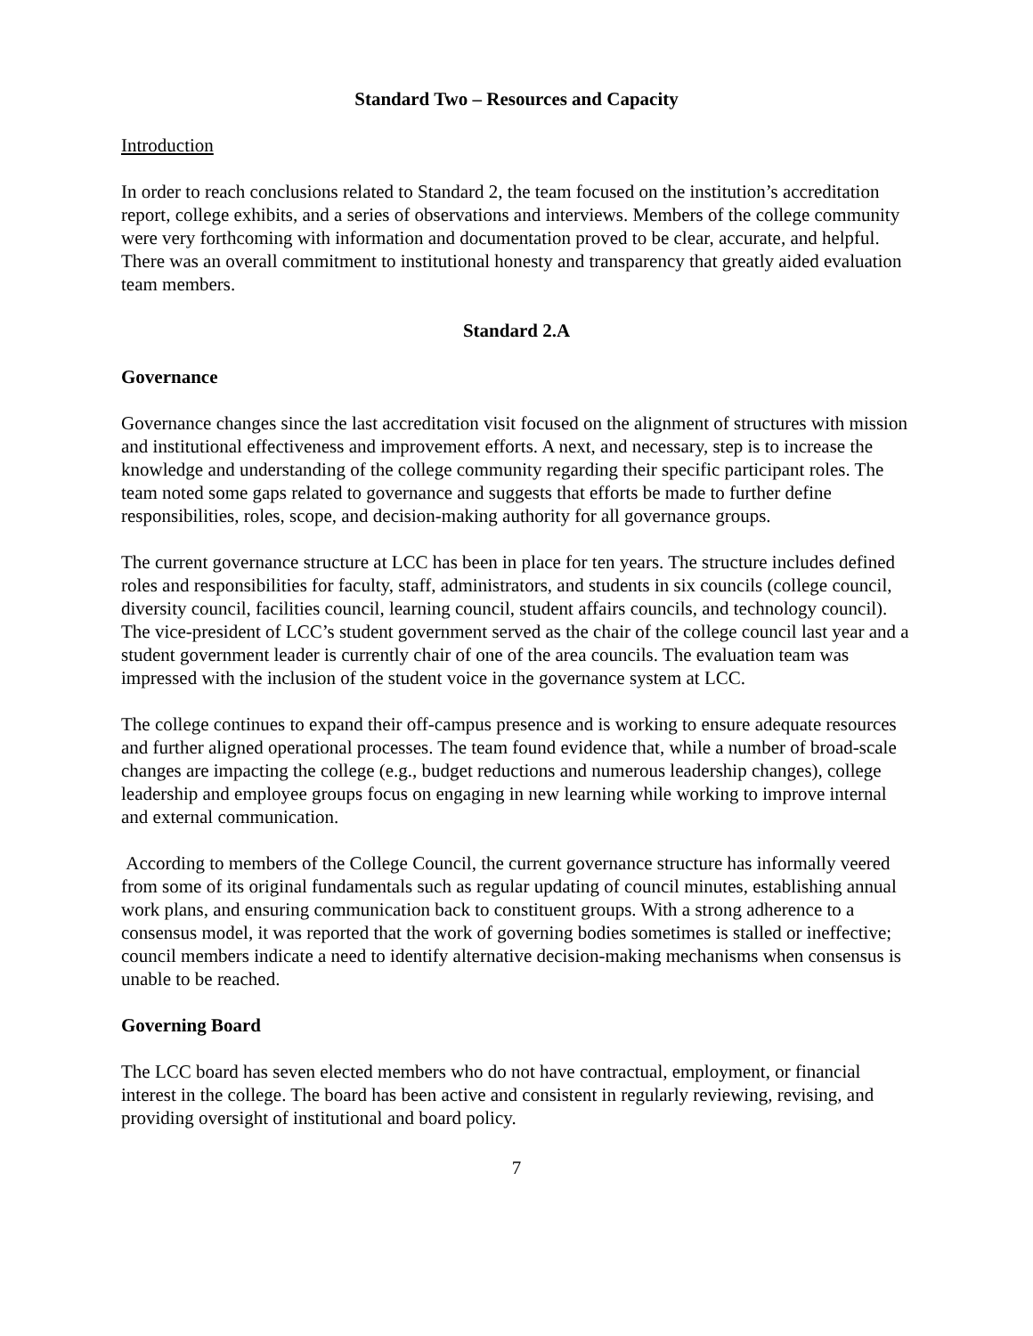Standard Two – Resources and Capacity
Introduction
In order to reach conclusions related to Standard 2, the team focused on the institution’s accreditation report, college exhibits, and a series of observations and interviews. Members of the college community were very forthcoming with information and documentation proved to be clear, accurate, and helpful. There was an overall commitment to institutional honesty and transparency that greatly aided evaluation team members.
Standard 2.A
Governance
Governance changes since the last accreditation visit focused on the alignment of structures with mission and institutional effectiveness and improvement efforts. A next, and necessary, step is to increase the knowledge and understanding of the college community regarding their specific participant roles. The team noted some gaps related to governance and suggests that efforts be made to further define responsibilities, roles, scope, and decision-making authority for all governance groups.
The current governance structure at LCC has been in place for ten years. The structure includes defined roles and responsibilities for faculty, staff, administrators, and students in six councils (college council, diversity council, facilities council, learning council, student affairs councils, and technology council). The vice-president of LCC’s student government served as the chair of the college council last year and a student government leader is currently chair of one of the area councils. The evaluation team was impressed with the inclusion of the student voice in the governance system at LCC.
The college continues to expand their off-campus presence and is working to ensure adequate resources and further aligned operational processes. The team found evidence that, while a number of broad-scale changes are impacting the college (e.g., budget reductions and numerous leadership changes), college leadership and employee groups focus on engaging in new learning while working to improve internal and external communication.
According to members of the College Council, the current governance structure has informally veered from some of its original fundamentals such as regular updating of council minutes, establishing annual work plans, and ensuring communication back to constituent groups. With a strong adherence to a consensus model, it was reported that the work of governing bodies sometimes is stalled or ineffective; council members indicate a need to identify alternative decision-making mechanisms when consensus is unable to be reached.
Governing Board
The LCC board has seven elected members who do not have contractual, employment, or financial interest in the college. The board has been active and consistent in regularly reviewing, revising, and providing oversight of institutional and board policy.
7